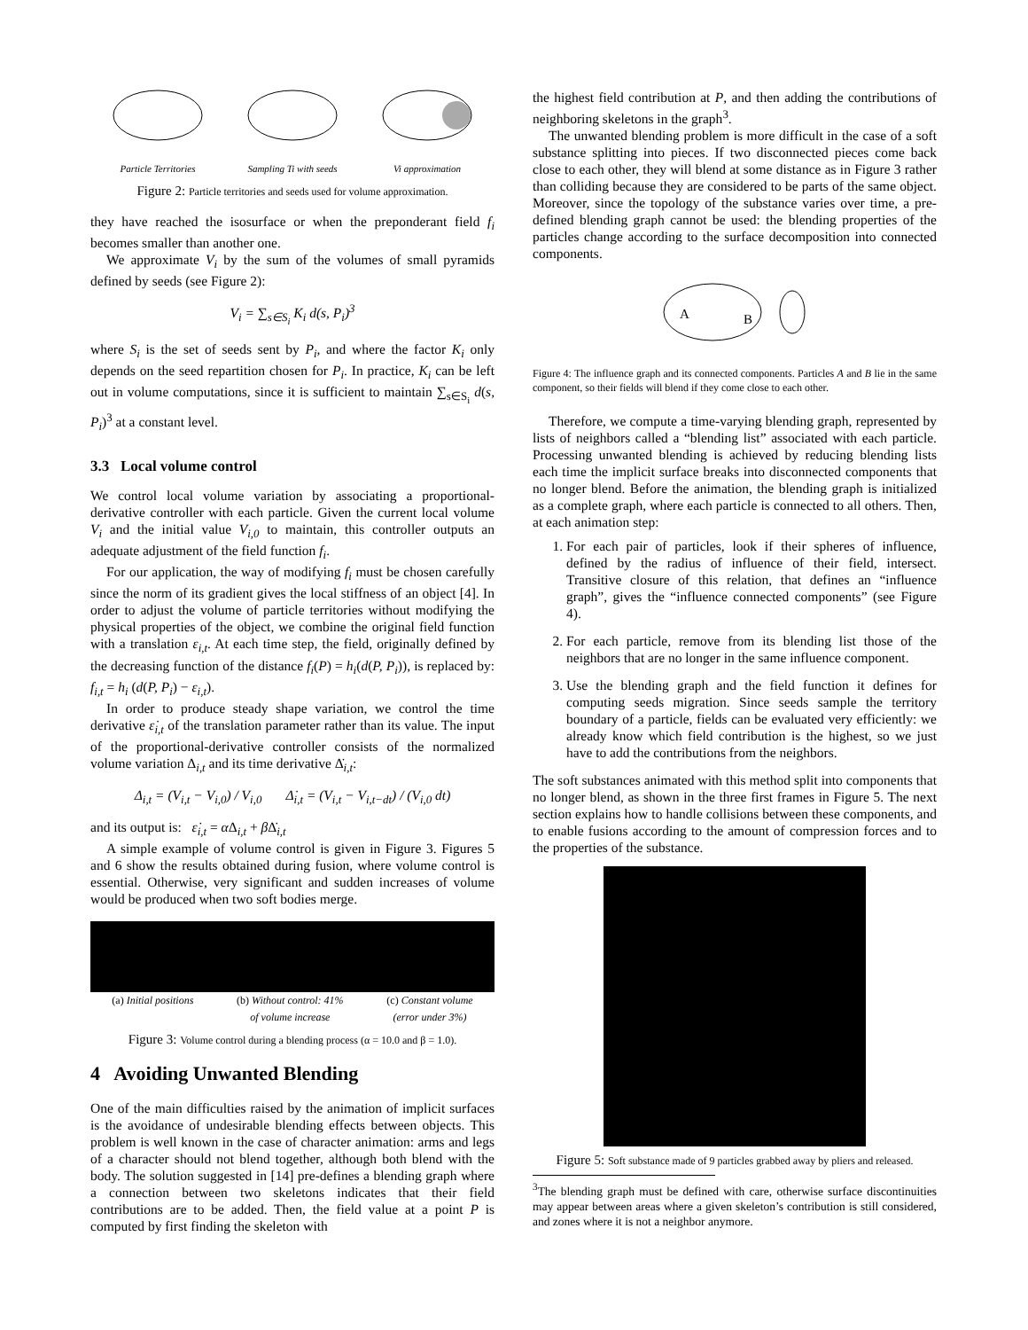Particle Territories
Sampling Ti with seeds
Vi approximation
Figure 2: Particle territories and seeds used for volume approximation.
they have reached the isosurface or when the preponderant field f<sub>i</sub> becomes smaller than another one.
We approximate V<sub>i</sub> by the sum of the volumes of small pyramids defined by seeds (see Figure 2):
V<sub>i</sub> = ∑<sub>s∈S<sub>i</sub></sub> K<sub>i</sub> d(s, P<sub>i</sub>)<sup>3</sup>
where S<sub>i</sub> is the set of seeds sent by P<sub>i</sub>, and where the factor K<sub>i</sub> only depends on the seed repartition chosen for P<sub>i</sub>. In practice, K<sub>i</sub> can be left out in volume computations, since it is sufficient to maintain ∑<sub>s∈S<sub>i</sub></sub> d(s, P<sub>i</sub>)<sup>3</sup> at a constant level.
3.3 Local volume control
We control local volume variation by associating a proportional-derivative controller with each particle. Given the current local volume V<sub>i</sub> and the initial value V<sub>i,0</sub> to maintain, this controller outputs an adequate adjustment of the field function f<sub>i</sub>.
For our application, the way of modifying f<sub>i</sub> must be chosen carefully since the norm of its gradient gives the local stiffness of an object [4]. In order to adjust the volume of particle territories without modifying the physical properties of the object, we combine the original field function with a translation ε<sub>i,t</sub>. At each time step, the field, originally defined by the decreasing function of the distance f<sub>i</sub>(P) = h<sub>i</sub>(d(P, P<sub>i</sub>)), is replaced by: f<sub>i,t</sub> = h<sub>i</sub> (d(P, P<sub>i</sub>) − ε<sub>i,t</sub>).
In order to produce steady shape variation, we control the time derivative ε̇<sub>i,t</sub> of the translation parameter rather than its value. The input of the proportional-derivative controller consists of the normalized volume variation Δ<sub>i,t</sub> and its time derivative Δ̇<sub>i,t</sub>:
Δ<sub>i,t</sub> = (V<sub>i,t</sub> − V<sub>i,0</sub>) / V<sub>i,0</sub> Δ̇<sub>i,t</sub> = (V<sub>i,t</sub> − V<sub>i,t−dt</sub>) / (V<sub>i,0</sub> dt)
and its output is: ε̇<sub>i,t</sub> = α Δ<sub>i,t</sub> + β Δ̇<sub>i,t</sub>
A simple example of volume control is given in Figure 3. Figures 5 and 6 show the results obtained during fusion, where volume control is essential. Otherwise, very significant and sudden increases of volume would be produced when two soft bodies merge.
(a) Initial positions (b) Without control: 41%
of volume increase
(c) Constant volume
(error under 3%)
Figure 3: Volume control during a blending process (α = 10.0 and β = 1.0).
4 Avoiding Unwanted Blending
One of the main difficulties raised by the animation of implicit surfaces is the avoidance of undesirable blending effects between objects. This problem is well known in the case of character animation: arms and legs of a character should not blend together, although both blend with the body. The solution suggested in [14] pre-defines a blending graph where a connection between two skeletons indicates that their field contributions are to be added. Then, the field value at a point P is computed by first finding the skeleton with
the highest field contribution at P, and then adding the contributions of neighboring skeletons in the graph<sup>3</sup>.
The unwanted blending problem is more difficult in the case of a soft substance splitting into pieces. If two disconnected pieces come back close to each other, they will blend at some distance as in Figure 3 rather than colliding because they are considered to be parts of the same object. Moreover, since the topology of the substance varies over time, a pre-defined blending graph cannot be used: the blending properties of the particles change according to the surface decomposition into connected components.
A
B
Figure 4: The influence graph and its connected components. Particles A and B lie in the same component, so their fields will blend if they come close to each other.
Therefore, we compute a time-varying blending graph, represented by lists of neighbors called a “blending list” associated with each particle. Processing unwanted blending is achieved by reducing blending lists each time the implicit surface breaks into disconnected components that no longer blend. Before the animation, the blending graph is initialized as a complete graph, where each particle is connected to all others. Then, at each animation step:
1. For each pair of particles, look if their spheres of influence, defined by the radius of influence of their field, intersect. Transitive closure of this relation, that defines an “influence graph”, gives the “influence connected components” (see Figure 4).
2. For each particle, remove from its blending list those of the neighbors that are no longer in the same influence component.
3. Use the blending graph and the field function it defines for computing seeds migration. Since seeds sample the territory boundary of a particle, fields can be evaluated very efficiently: we already know which field contribution is the highest, so we just have to add the contributions from the neighbors.
The soft substances animated with this method split into components that no longer blend, as shown in the three first frames in Figure 5. The next section explains how to handle collisions between these components, and to enable fusions according to the amount of compression forces and to the properties of the substance.
Figure 5: Soft substance made of 9 particles grabbed away by pliers and released.
<sup>3</sup> The blending graph must be defined with care, otherwise surface discontinuities may appear between areas where a given skeleton’s contribution is still considered, and zones where it is not a neighbor anymore.